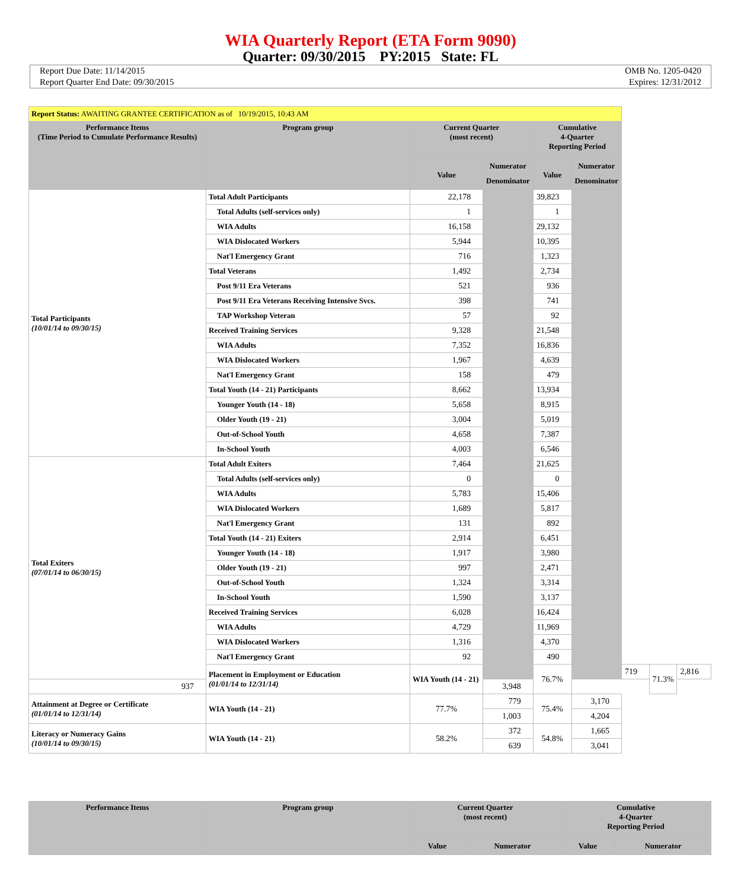WIA Quarterly Report (ETA Form 9090)
Quarter: 09/30/2015 PY:2015 State: FL
Report Due Date: 11/14/2015
Report Quarter End Date: 09/30/2015
OMB No. 1205-0420
Expires: 12/31/2012
| Report Status: AWAITING GRANTEE CERTIFICATION as of 10/19/2015, 10:43 AM | | | | | | | | |
| Performance Items (Time Period to Cumulate Performance Results) | Program group | Current Quarter (most recent) | | Cumulative 4-Quarter Reporting Period | | | | |
| | | Value | Numerator | Value | Numerator | | | |
| | | | Denominator | | Denominator | | | |
| Total Participants (10/01/14 to 09/30/15) | Total Adult Participants | 22,178 | | 39,823 | | | | |
| | Total Adults (self-services only) | 1 | | 1 | | | | |
| | WIA Adults | 16,158 | | 29,132 | | | | |
| | WIA Dislocated Workers | 5,944 | | 10,395 | | | | |
| | Nat'l Emergency Grant | 716 | | 1,323 | | | | |
| | Total Veterans | 1,492 | | 2,734 | | | | |
| | Post 9/11 Era Veterans | 521 | | 936 | | | | |
| | Post 9/11 Era Veterans Receiving Intensive Svcs. | 398 | | 741 | | | | |
| | TAP Workshop Veteran | 57 | | 92 | | | | |
| | Received Training Services | 9,328 | | 21,548 | | | | |
| | WIA Adults | 7,352 | | 16,836 | | | | |
| | WIA Dislocated Workers | 1,967 | | 4,639 | | | | |
| | Nat'l Emergency Grant | 158 | | 479 | | | | |
| | Total Youth (14 - 21) Participants | 8,662 | | 13,934 | | | | |
| | Younger Youth (14 - 18) | 5,658 | | 8,915 | | | | |
| | Older Youth (19 - 21) | 3,004 | | 5,019 | | | | |
| | Out-of-School Youth | 4,658 | | 7,387 | | | | |
| | In-School Youth | 4,003 | | 6,546 | | | | |
| Total Exiters (07/01/14 to 06/30/15) | Total Adult Exiters | 7,464 | | 21,625 | | | | |
| | Total Adults (self-services only) | 0 | | 0 | | | | |
| | WIA Adults | 5,783 | | 15,406 | | | | |
| | WIA Dislocated Workers | 1,689 | | 5,817 | | | | |
| | Nat'l Emergency Grant | 131 | | 892 | | | | |
| | Total Youth (14 - 21) Exiters | 2,914 | | 6,451 | | | | |
| | Younger Youth (14 - 18) | 1,917 | | 3,980 | | | | |
| | Older Youth (19 - 21) | 997 | | 2,471 | | | | |
| | Out-of-School Youth | 1,324 | | 3,314 | | | | |
| | In-School Youth | 1,590 | | 3,137 | | | | |
| | Received Training Services | 6,028 | | 16,424 | | | | |
| | WIA Adults | 4,729 | | 11,969 | | | | |
| | WIA Dislocated Workers | 1,316 | | 4,370 | | | | |
| | Nat'l Emergency Grant | 92 | | 490 | | | | |
| | Placement in Employment or Education (01/01/14 to 12/31/14) | WIA Youth (14 - 21) | | 76.7% | | 719 | 71.3% | 2,816 |
| 937 | | | 3,948 | | | | | |
| Attainment at Degree or Certificate (01/01/14 to 12/31/14) | WIA Youth (14 - 21) | 77.7% | 779 | 75.4% | 3,170 | | | |
| | | | 1,003 | | 4,204 | | | |
| Literacy or Numeracy Gains (10/01/14 to 09/30/15) | WIA Youth (14 - 21) | 58.2% | 372 | 54.8% | 1,665 | | | |
| | | | 639 | | 3,041 | | | |
| Performance Items | Program group | Current Quarter (most recent) | | Cumulative 4-Quarter Reporting Period | |
| --- | --- | --- | --- | --- | --- |
| | | Value | Numerator | Value | Numerator |